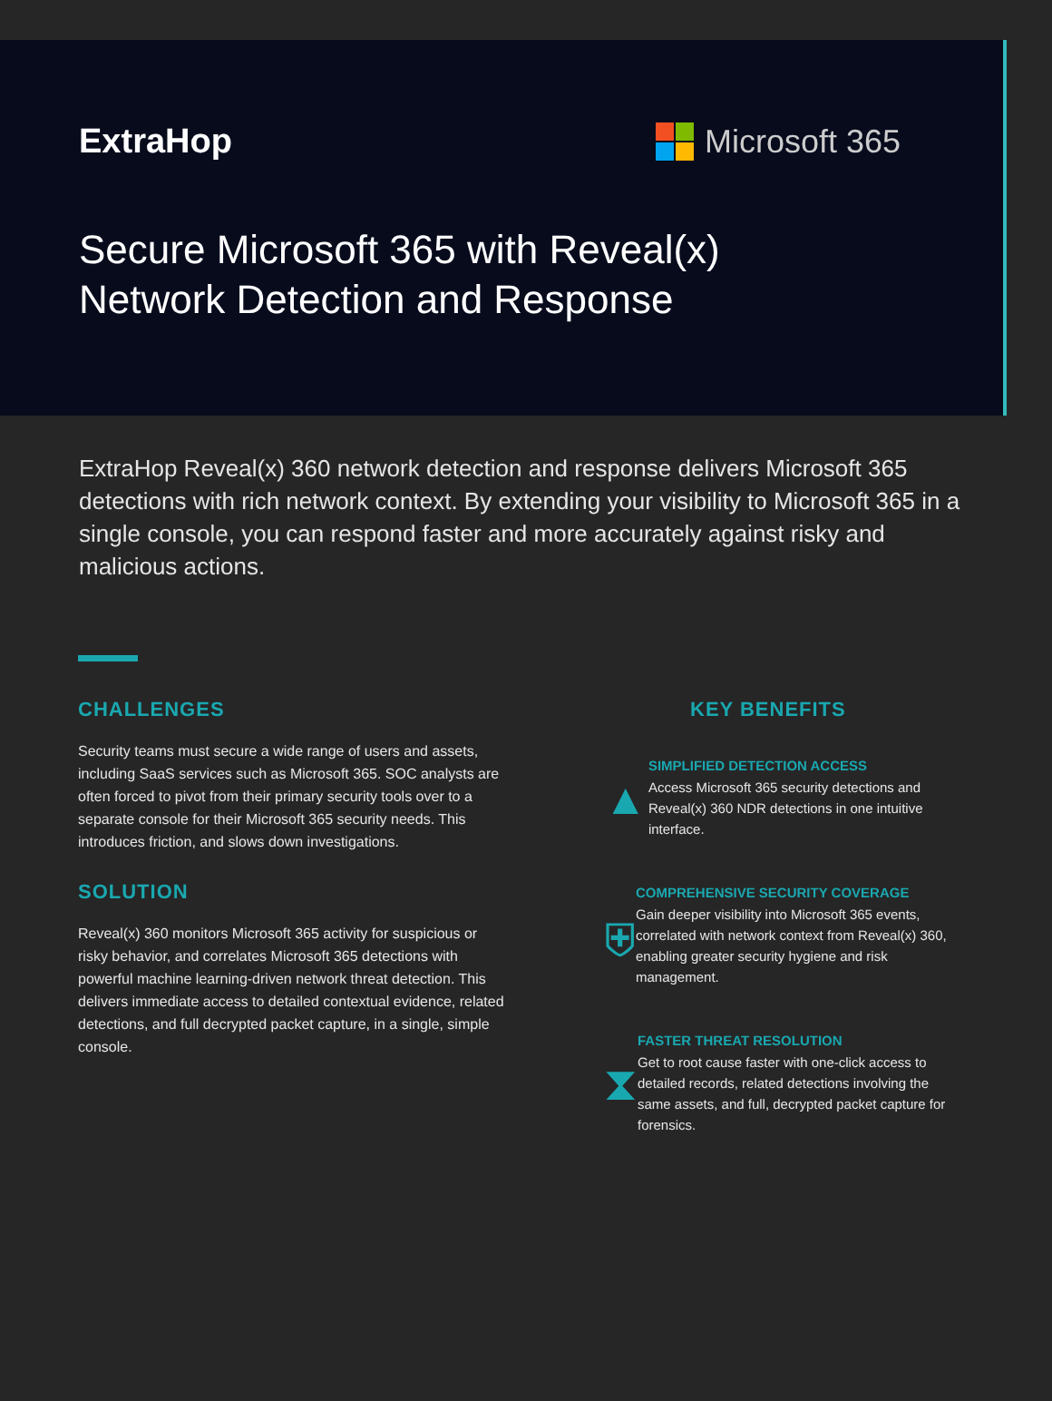ExtraHop Microsoft 365
Secure Microsoft 365 with Reveal(x)
Network Detection and Response
ExtraHop Reveal(x) 360 network detection and response delivers Microsoft 365 detections with rich network context. By extending your visibility to Microsoft 365 in a single console, you can respond faster and more accurately against risky and malicious actions.
CHALLENGES
Security teams must secure a wide range of users and assets, including SaaS services such as Microsoft 365. SOC analysts are often forced to pivot from their primary security tools over to a separate console for their Microsoft 365 security needs. This introduces friction, and slows down investigations.
SOLUTION
Reveal(x) 360 monitors Microsoft 365 activity for suspicious or risky behavior, and correlates Microsoft 365 detections with powerful machine learning-driven network threat detection. This delivers immediate access to detailed contextual evidence, related detections, and full decrypted packet capture, in a single, simple console.
KEY BENEFITS
▲
SIMPLIFIED DETECTION ACCESS
Access Microsoft 365 security detections and Reveal(x) 360 NDR detections in one intuitive interface.
⛨
COMPREHENSIVE SECURITY COVERAGE
Gain deeper visibility into Microsoft 365 events, correlated with network context from Reveal(x) 360, enabling greater security hygiene and risk management.
⧗
FASTER THREAT RESOLUTION
Get to root cause faster with one-click access to detailed records, related detections involving the same assets, and full, decrypted packet capture for forensics.